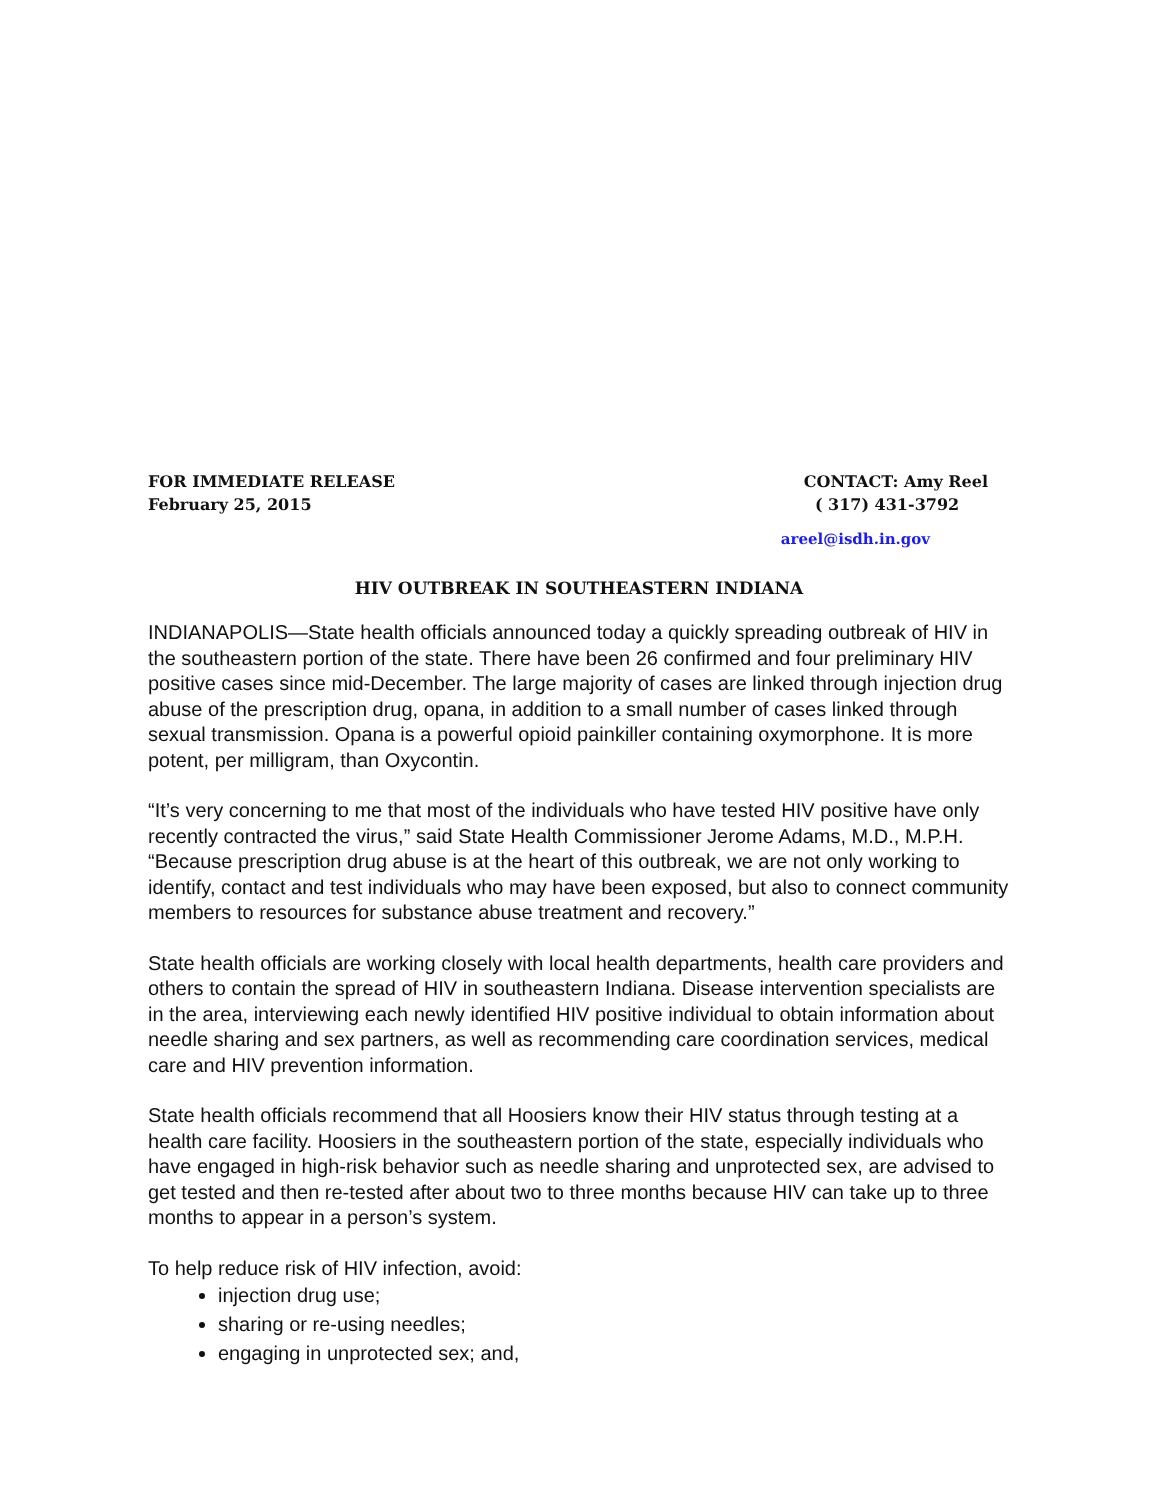FOR IMMEDIATE RELEASE
February 25, 2015
CONTACT: Amy Reel
( 317) 431-3792
areel@isdh.in.gov
HIV OUTBREAK IN SOUTHEASTERN INDIANA
INDIANAPOLIS—State health officials announced today a quickly spreading outbreak of HIV in the southeastern portion of the state. There have been 26 confirmed and four preliminary HIV positive cases since mid-December. The large majority of cases are linked through injection drug abuse of the prescription drug, opana, in addition to a small number of cases linked through sexual transmission. Opana is a powerful opioid painkiller containing oxymorphone. It is more potent, per milligram, than Oxycontin.
“It’s very concerning to me that most of the individuals who have tested HIV positive have only recently contracted the virus,” said State Health Commissioner Jerome Adams, M.D., M.P.H. “Because prescription drug abuse is at the heart of this outbreak, we are not only working to identify, contact and test individuals who may have been exposed, but also to connect community members to resources for substance abuse treatment and recovery.”
State health officials are working closely with local health departments, health care providers and others to contain the spread of HIV in southeastern Indiana. Disease intervention specialists are in the area, interviewing each newly identified HIV positive individual to obtain information about needle sharing and sex partners, as well as recommending care coordination services, medical care and HIV prevention information.
State health officials recommend that all Hoosiers know their HIV status through testing at a health care facility. Hoosiers in the southeastern portion of the state, especially individuals who have engaged in high-risk behavior such as needle sharing and unprotected sex, are advised to get tested and then re-tested after about two to three months because HIV can take up to three months to appear in a person’s system.
To help reduce risk of HIV infection, avoid:
injection drug use;
sharing or re-using needles;
engaging in unprotected sex; and,